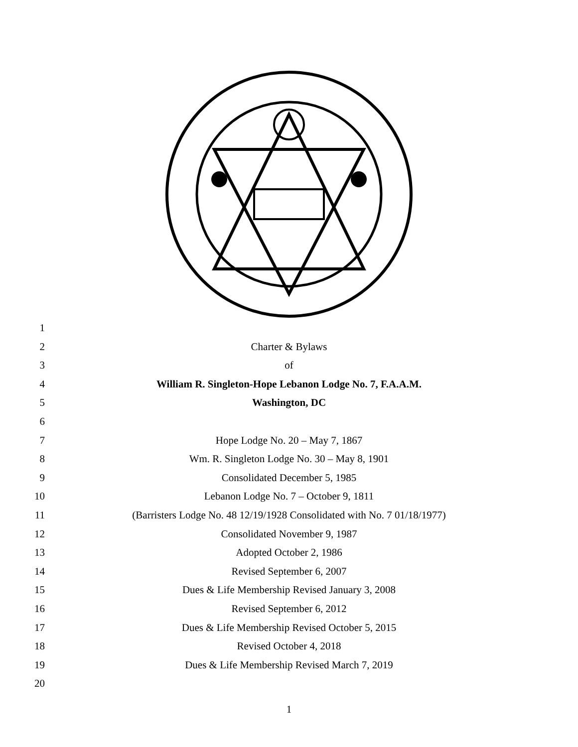1
2 Charter & Bylaws
3 of
4 William R. Singleton-Hope Lebanon Lodge No. 7, F.A.A.M.
5 Washington, DC
6
7 Hope Lodge No. 20 – May 7, 1867
8 Wm. R. Singleton Lodge No. 30 – May 8, 1901
9 Consolidated December 5, 1985
10 Lebanon Lodge No. 7 – October 9, 1811
11 (Barristers Lodge No. 48 12/19/1928 Consolidated with No. 7 01/18/1977)
12 Consolidated November 9, 1987
13 Adopted October 2, 1986
14 Revised September 6, 2007
15 Dues & Life Membership Revised January 3, 2008
16 Revised September 6, 2012
17 Dues & Life Membership Revised October 5, 2015
18 Revised October 4, 2018
19 Dues & Life Membership Revised March 7, 2019
20
1